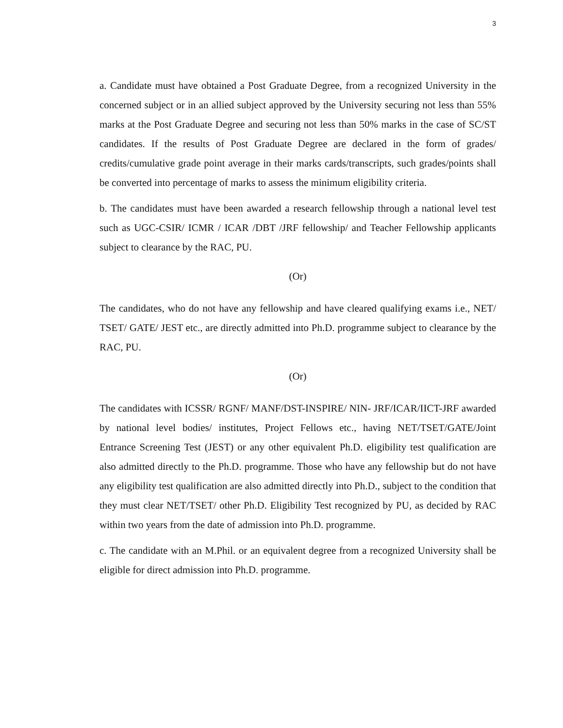3
a. Candidate must have obtained a Post Graduate Degree, from a recognized University in the concerned subject or in an allied subject approved by the University securing not less than 55% marks at the Post Graduate Degree and securing not less than 50% marks in the case of SC/ST candidates. If the results of Post Graduate Degree are declared in the form of grades/ credits/cumulative grade point average in their marks cards/transcripts, such grades/points shall be converted into percentage of marks to assess the minimum eligibility criteria.
b. The candidates must have been awarded a research fellowship through a national level test such as UGC-CSIR/ ICMR / ICAR /DBT /JRF fellowship/ and Teacher Fellowship applicants subject to clearance by the RAC, PU.
(Or)
The candidates, who do not have any fellowship and have cleared qualifying exams i.e., NET/ TSET/ GATE/ JEST etc., are directly admitted into Ph.D. programme subject to clearance by the RAC, PU.
(Or)
The candidates with ICSSR/ RGNF/ MANF/DST-INSPIRE/ NIN- JRF/ICAR/IICT-JRF awarded by national level bodies/ institutes, Project Fellows etc., having NET/TSET/GATE/Joint Entrance Screening Test (JEST) or any other equivalent Ph.D. eligibility test qualification are also admitted directly to the Ph.D. programme. Those who have any fellowship but do not have any eligibility test qualification are also admitted directly into Ph.D., subject to the condition that they must clear NET/TSET/ other Ph.D. Eligibility Test recognized by PU, as decided by RAC within two years from the date of admission into Ph.D. programme.
c. The candidate with an M.Phil. or an equivalent degree from a recognized University shall be eligible for direct admission into Ph.D. programme.